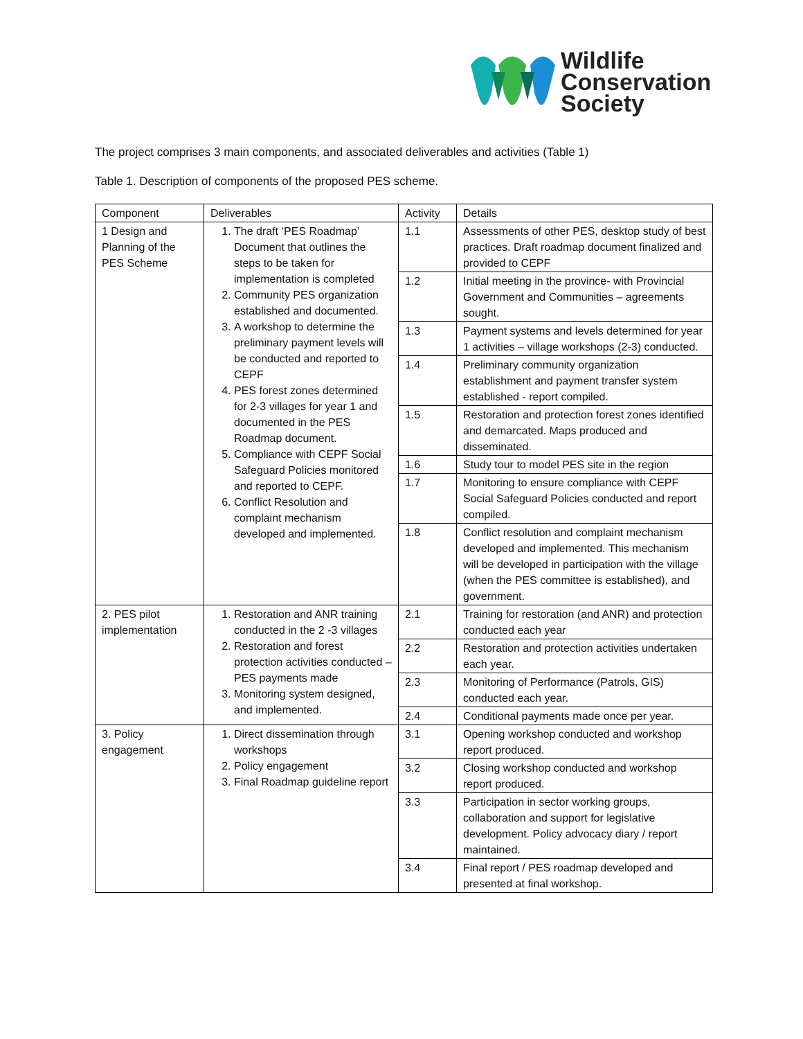Wildlife
Conservation
Society
The project comprises 3 main components, and associated deliverables and activities (Table 1)
Table 1. Description of components of the proposed PES scheme.
| Component | Deliverables | Activity | Details |
| --- | --- | --- | --- |
| 1 Design and Planning of the PES Scheme | 1. The draft ‘PES Roadmap’ Document that outlines the steps to be taken for implementation is completed 2. Community PES organization established and documented. 3. A workshop to determine the preliminary payment levels will be conducted and reported to CEPF 4. PES forest zones determined for 2-3 villages for year 1 and documented in the PES Roadmap document. 5. Compliance with CEPF Social Safeguard Policies monitored and reported to CEPF. 6. Conflict Resolution and complaint mechanism developed and implemented. | 1.1 | Assessments of other PES, desktop study of best practices. Draft roadmap document finalized and provided to CEPF |
| | | 1.2 | Initial meeting in the province- with Provincial Government and Communities – agreements sought. |
| | | 1.3 | Payment systems and levels determined for year 1 activities – village workshops (2-3) conducted. |
| | | 1.4 | Preliminary community organization establishment and payment transfer system established - report compiled. |
| | | 1.5 | Restoration and protection forest zones identified and demarcated. Maps produced and disseminated. |
| | | 1.6 | Study tour to model PES site in the region |
| | | 1.7 | Monitoring to ensure compliance with CEPF Social Safeguard Policies conducted and report compiled. |
| | | 1.8 | Conflict resolution and complaint mechanism developed and implemented. This mechanism will be developed in participation with the village (when the PES committee is established), and government. |
| 2. PES pilot implementation | 1. Restoration and ANR training conducted in the 2 -3 villages 2. Restoration and forest protection activities conducted – PES payments made 3. Monitoring system designed, and implemented. | 2.1 | Training for restoration (and ANR) and protection conducted each year |
| | | 2.2 | Restoration and protection activities undertaken each year. |
| | | 2.3 | Monitoring of Performance (Patrols, GIS) conducted each year. |
| | | 2.4 | Conditional payments made once per year. |
| 3. Policy engagement | 1. Direct dissemination through workshops 2. Policy engagement 3. Final Roadmap guideline report | 3.1 | Opening workshop conducted and workshop report produced. |
| | | 3.2 | Closing workshop conducted and workshop report produced. |
| | | 3.3 | Participation in sector working groups, collaboration and support for legislative development. Policy advocacy diary / report maintained. |
| | | 3.4 | Final report / PES roadmap developed and presented at final workshop. |